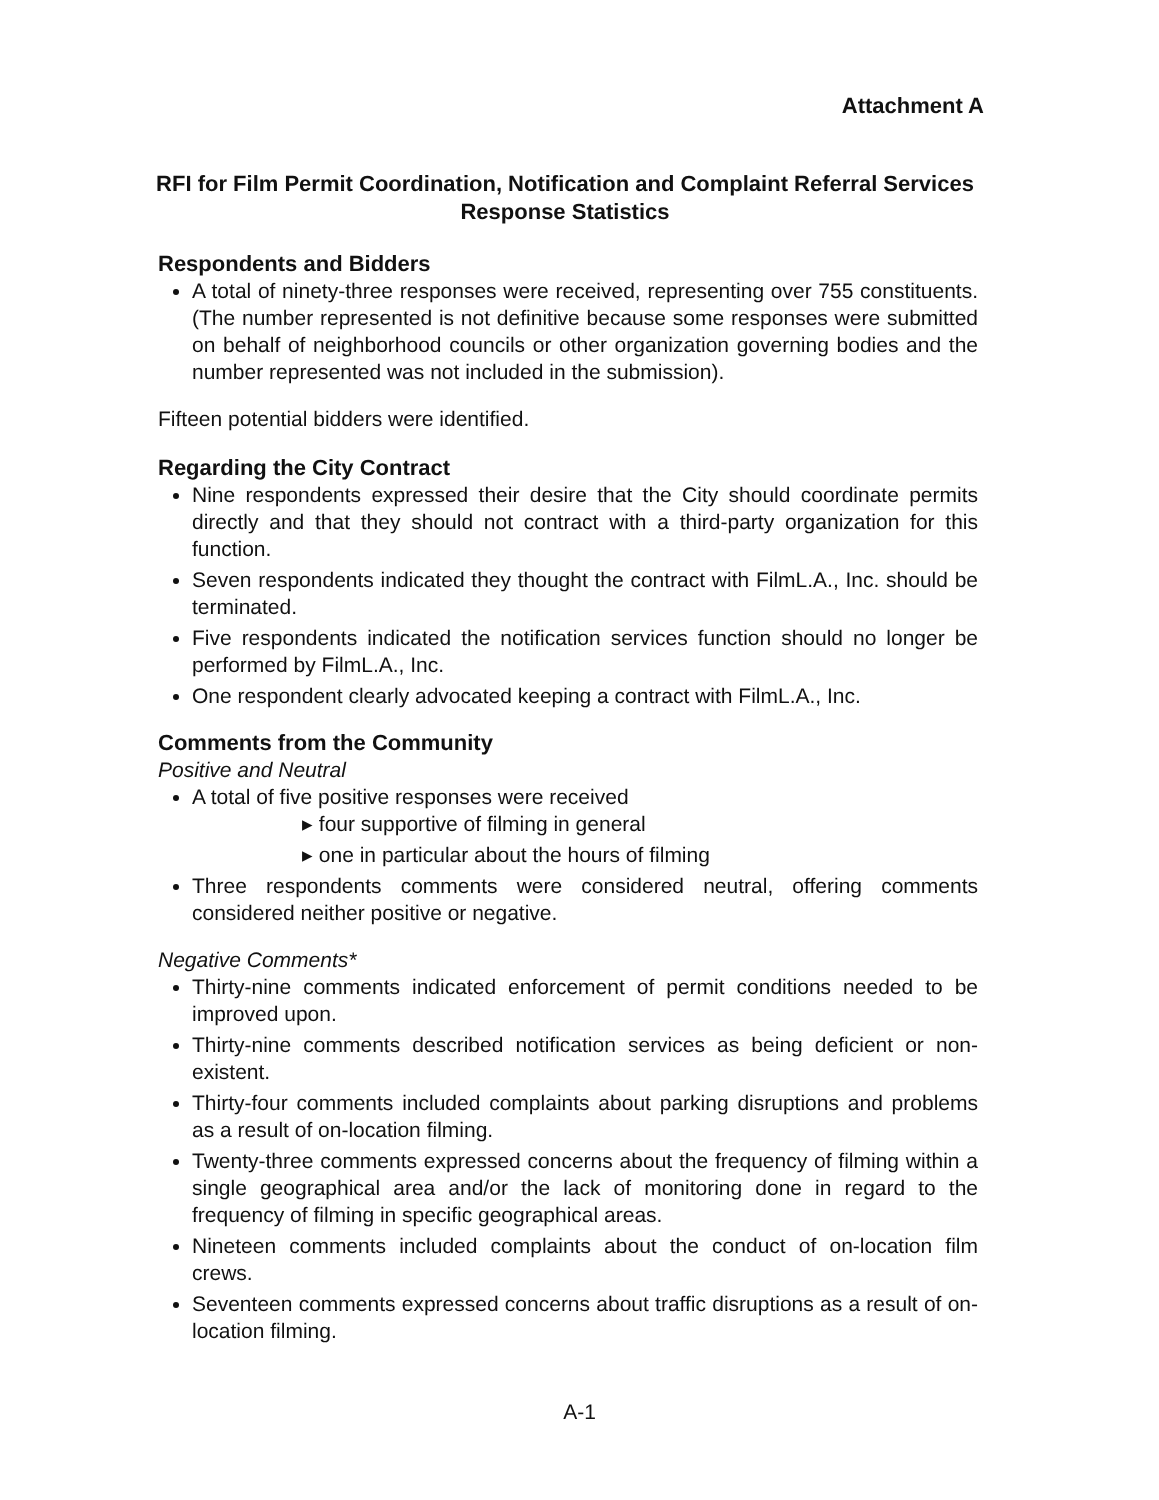Attachment A
RFI for Film Permit Coordination, Notification and Complaint Referral Services
Response Statistics
Respondents and Bidders
A total of ninety-three responses were received, representing over 755 constituents. (The number represented is not definitive because some responses were submitted on behalf of neighborhood councils or other organization governing bodies and the number represented was not included in the submission).
Fifteen potential bidders were identified.
Regarding the City Contract
Nine respondents expressed their desire that the City should coordinate permits directly and that they should not contract with a third-party organization for this function.
Seven respondents indicated they thought the contract with FilmL.A., Inc. should be terminated.
Five respondents indicated the notification services function should no longer be performed by FilmL.A., Inc.
One respondent clearly advocated keeping a contract with FilmL.A., Inc.
Comments from the Community
Positive and Neutral
A total of five positive responses were received
▸ four supportive of filming in general
▸ one in particular about the hours of filming
Three respondents comments were considered neutral, offering comments considered neither positive or negative.
Negative Comments*
Thirty-nine comments indicated enforcement of permit conditions needed to be improved upon.
Thirty-nine comments described notification services as being deficient or non-existent.
Thirty-four comments included complaints about parking disruptions and problems as a result of on-location filming.
Twenty-three comments expressed concerns about the frequency of filming within a single geographical area and/or the lack of monitoring done in regard to the frequency of filming in specific geographical areas.
Nineteen comments included complaints about the conduct of on-location film crews.
Seventeen comments expressed concerns about traffic disruptions as a result of on-location filming.
A-1